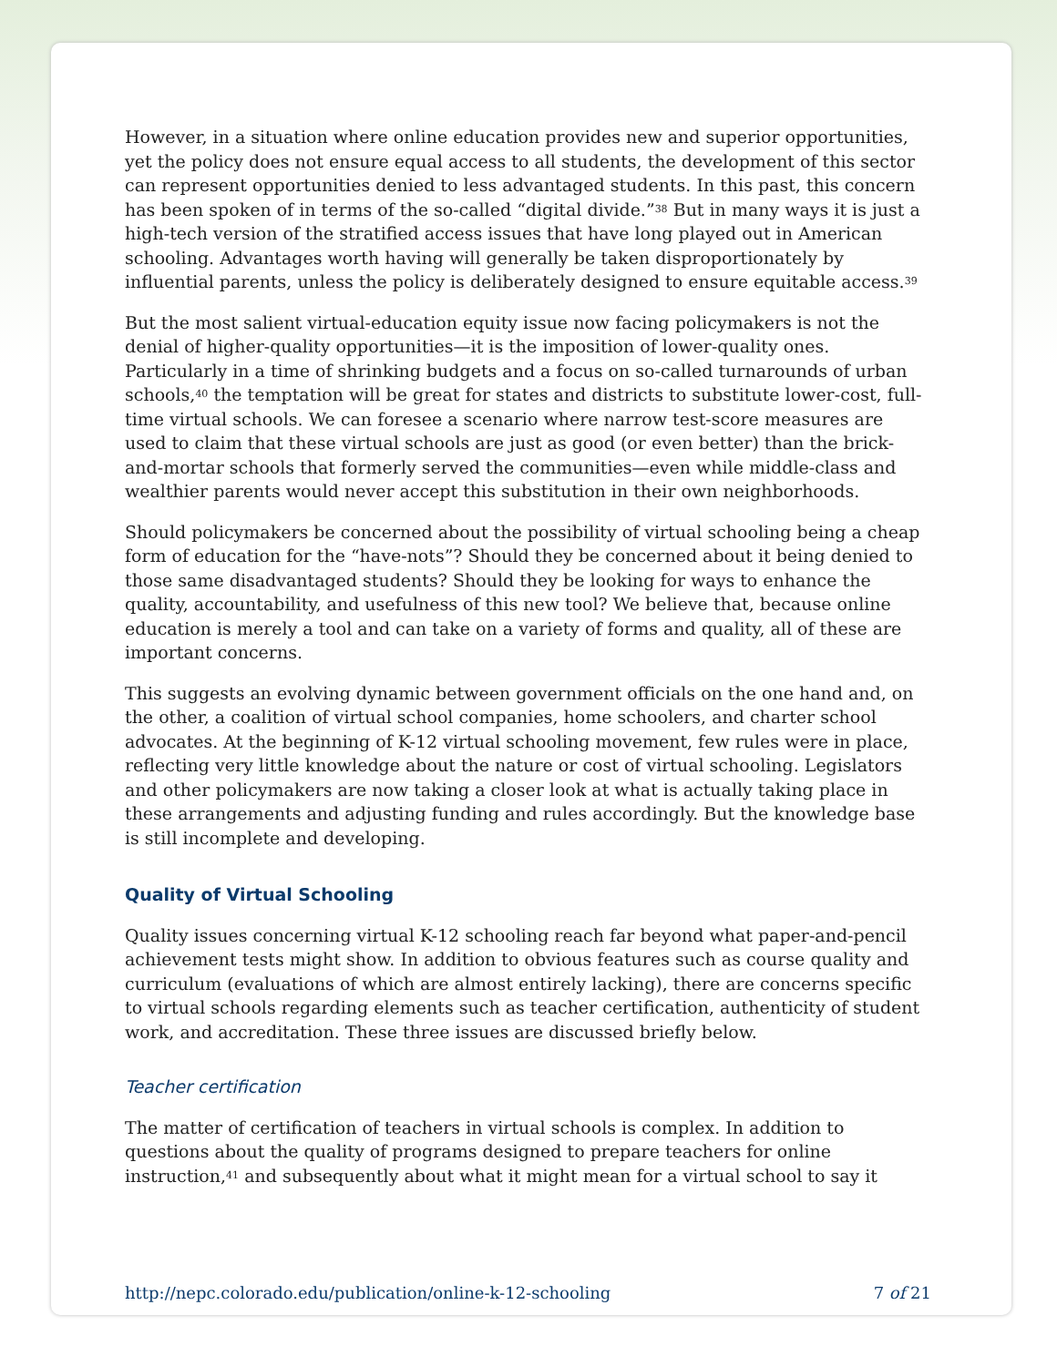However, in a situation where online education provides new and superior opportunities, yet the policy does not ensure equal access to all students, the development of this sector can represent opportunities denied to less advantaged students. In this past, this concern has been spoken of in terms of the so-called “digital divide.”<sup>38</sup> But in many ways it is just a high-tech version of the stratified access issues that have long played out in American schooling. Advantages worth having will generally be taken disproportionately by influential parents, unless the policy is deliberately designed to ensure equitable access.<sup>39</sup>
But the most salient virtual-education equity issue now facing policymakers is not the denial of higher-quality opportunities—it is the imposition of lower-quality ones. Particularly in a time of shrinking budgets and a focus on so-called turnarounds of urban schools,<sup>40</sup> the temptation will be great for states and districts to substitute lower-cost, full-time virtual schools. We can foresee a scenario where narrow test-score measures are used to claim that these virtual schools are just as good (or even better) than the brick-and-mortar schools that formerly served the communities—even while middle-class and wealthier parents would never accept this substitution in their own neighborhoods.
Should policymakers be concerned about the possibility of virtual schooling being a cheap form of education for the “have-nots”? Should they be concerned about it being denied to those same disadvantaged students? Should they be looking for ways to enhance the quality, accountability, and usefulness of this new tool? We believe that, because online education is merely a tool and can take on a variety of forms and quality, all of these are important concerns.
This suggests an evolving dynamic between government officials on the one hand and, on the other, a coalition of virtual school companies, home schoolers, and charter school advocates. At the beginning of K-12 virtual schooling movement, few rules were in place, reflecting very little knowledge about the nature or cost of virtual schooling. Legislators and other policymakers are now taking a closer look at what is actually taking place in these arrangements and adjusting funding and rules accordingly. But the knowledge base is still incomplete and developing.
Quality of Virtual Schooling
Quality issues concerning virtual K-12 schooling reach far beyond what paper-and-pencil achievement tests might show. In addition to obvious features such as course quality and curriculum (evaluations of which are almost entirely lacking), there are concerns specific to virtual schools regarding elements such as teacher certification, authenticity of student work, and accreditation. These three issues are discussed briefly below.
Teacher certification
The matter of certification of teachers in virtual schools is complex. In addition to questions about the quality of programs designed to prepare teachers for online instruction,<sup>41</sup> and subsequently about what it might mean for a virtual school to say it
http://nepc.colorado.edu/publication/online-k-12-schooling 7 of 21